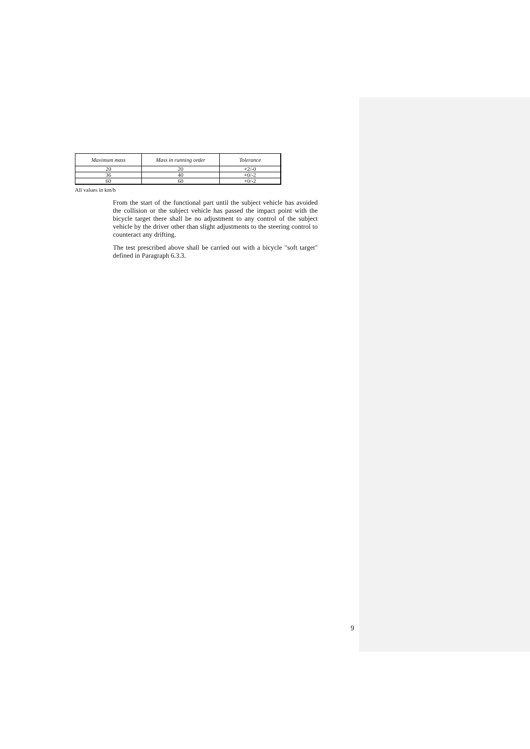| Maximum mass | Mass in running order | Tolerance |
| --- | --- | --- |
| 20 | 20 | +2/-0 |
| 36 | 40 | +0/-2 |
| 60 | 60 | +0/-2 |
All values in km/h
From the start of the functional part until the subject vehicle has avoided the collision or the subject vehicle has passed the impact point with the bicycle target there shall be no adjustment to any control of the subject vehicle by the driver other than slight adjustments to the steering control to counteract any drifting.
The test prescribed above shall be carried out with a bicycle "soft target" defined in Paragraph 6.3.3.
9